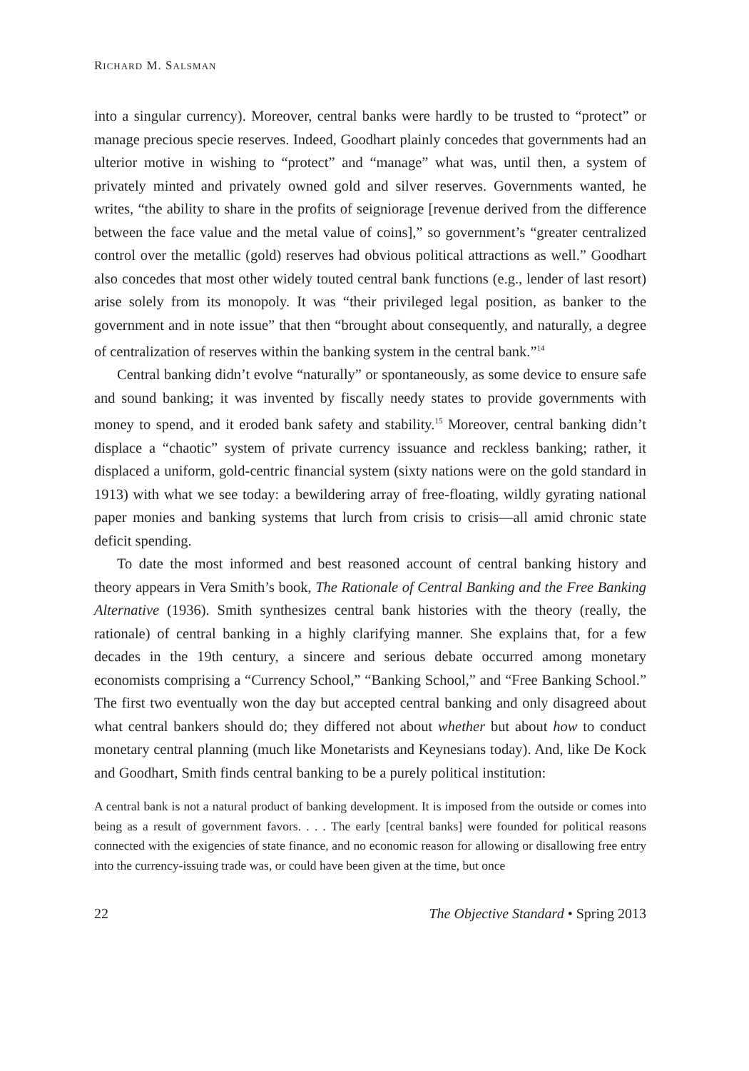RICHARD M. SALSMAN
into a singular currency). Moreover, central banks were hardly to be trusted to “protect” or manage precious specie reserves. Indeed, Goodhart plainly concedes that governments had an ulterior motive in wishing to “protect” and “manage” what was, until then, a system of privately minted and privately owned gold and silver reserves. Governments wanted, he writes, “the ability to share in the profits of seigniorage [revenue derived from the difference between the face value and the metal value of coins],” so government’s “greater centralized control over the metallic (gold) reserves had obvious political attractions as well.” Goodhart also concedes that most other widely touted central bank functions (e.g., lender of last resort) arise solely from its monopoly. It was “their privileged legal position, as banker to the government and in note issue” that then “brought about consequently, and naturally, a degree of centralization of reserves within the banking system in the central bank.”<sup>14</sup>
Central banking didn’t evolve “naturally” or spontaneously, as some device to ensure safe and sound banking; it was invented by fiscally needy states to provide governments with money to spend, and it eroded bank safety and stability.<sup>15</sup> Moreover, central banking didn’t displace a “chaotic” system of private currency issuance and reckless banking; rather, it displaced a uniform, gold-centric financial system (sixty nations were on the gold standard in 1913) with what we see today: a bewildering array of free-floating, wildly gyrating national paper monies and banking systems that lurch from crisis to crisis—all amid chronic state deficit spending.
To date the most informed and best reasoned account of central banking history and theory appears in Vera Smith’s book, The Rationale of Central Banking and the Free Banking Alternative (1936). Smith synthesizes central bank histories with the theory (really, the rationale) of central banking in a highly clarifying manner. She explains that, for a few decades in the 19th century, a sincere and serious debate occurred among monetary economists comprising a “Currency School,” “Banking School,” and “Free Banking School.” The first two eventually won the day but accepted central banking and only disagreed about what central bankers should do; they differed not about whether but about how to conduct monetary central planning (much like Monetarists and Keynesians today). And, like De Kock and Goodhart, Smith finds central banking to be a purely political institution:
A central bank is not a natural product of banking development. It is imposed from the outside or comes into being as a result of government favors. . . . The early [central banks] were founded for political reasons connected with the exigencies of state finance, and no economic reason for allowing or disallowing free entry into the currency-issuing trade was, or could have been given at the time, but once
22 The Objective Standard • Spring 2013